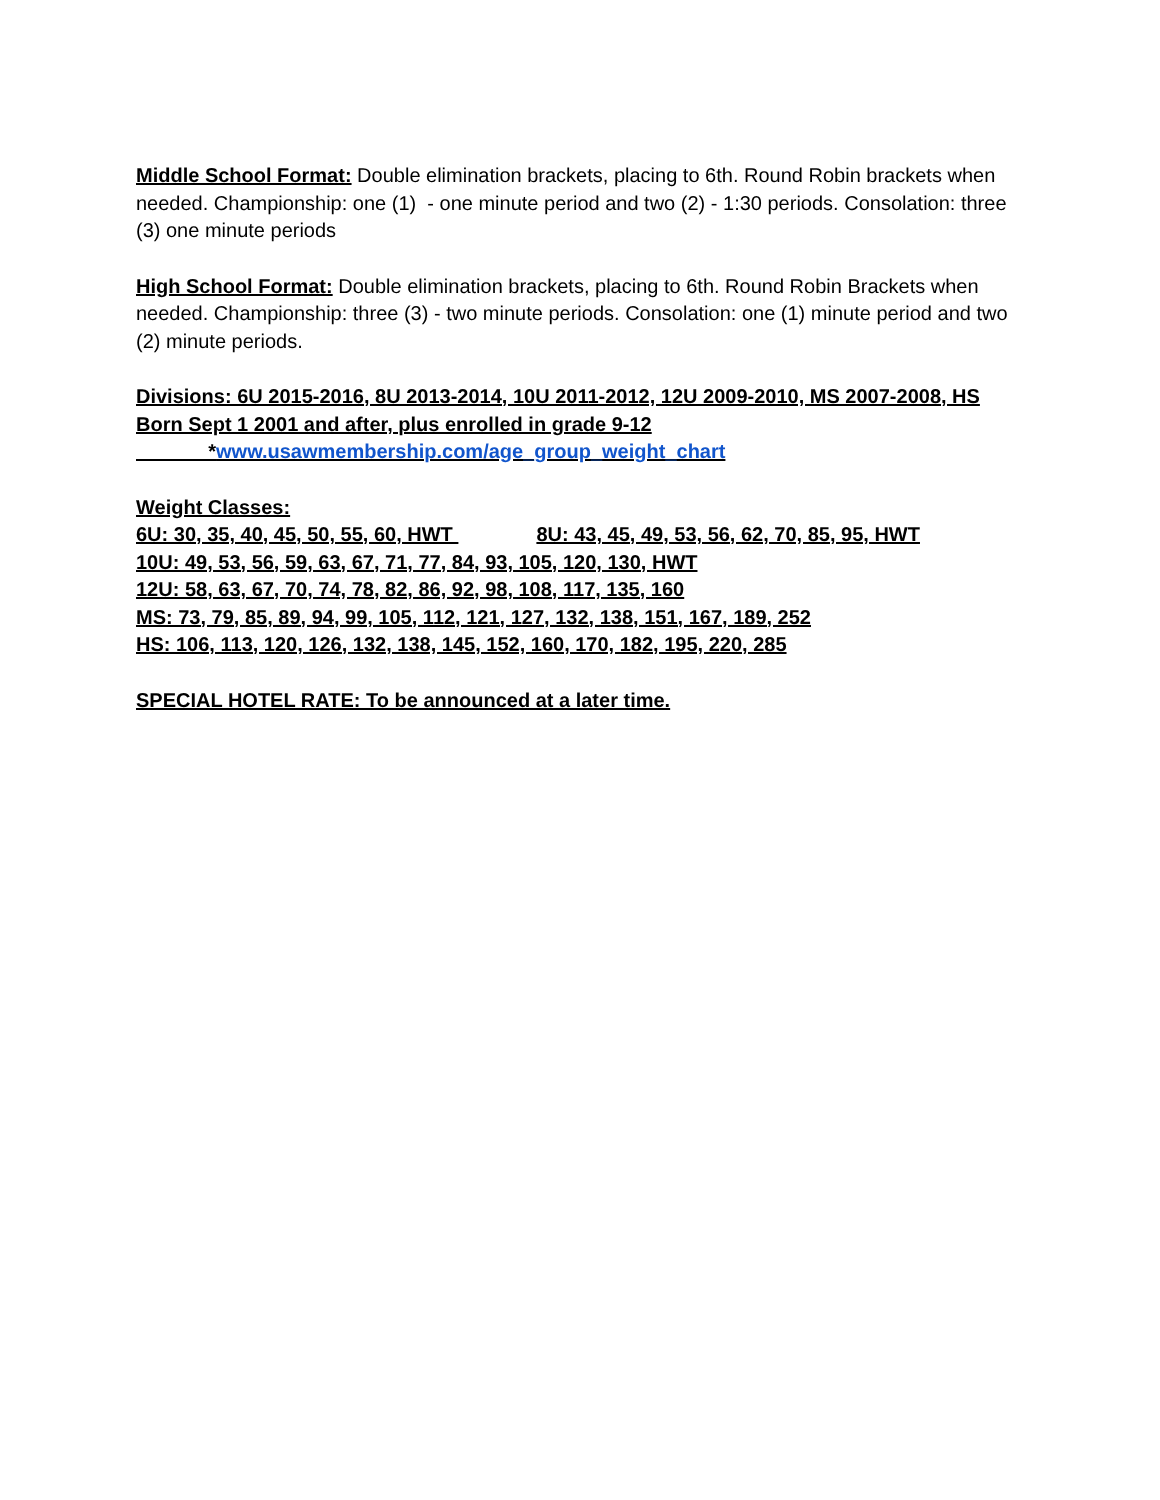Middle School Format: Double elimination brackets, placing to 6th. Round Robin brackets when needed. Championship: one (1) - one minute period and two (2) - 1:30 periods. Consolation: three (3) one minute periods
High School Format: Double elimination brackets, placing to 6th. Round Robin Brackets when needed. Championship: three (3) - two minute periods. Consolation: one (1) minute period and two (2) minute periods.
Divisions: 6U 2015-2016, 8U 2013-2014, 10U 2011-2012, 12U 2009-2010, MS 2007-2008, HS Born Sept 1 2001 and after, plus enrolled in grade 9-12
*www.usawmembership.com/age_group_weight_chart
Weight Classes:
6U: 30, 35, 40, 45, 50, 55, 60, HWT 8U: 43, 45, 49, 53, 56, 62, 70, 85, 95, HWT
10U: 49, 53, 56, 59, 63, 67, 71, 77, 84, 93, 105, 120, 130, HWT
12U: 58, 63, 67, 70, 74, 78, 82, 86, 92, 98, 108, 117, 135, 160
MS: 73, 79, 85, 89, 94, 99, 105, 112, 121, 127, 132, 138, 151, 167, 189, 252
HS: 106, 113, 120, 126, 132, 138, 145, 152, 160, 170, 182, 195, 220, 285
SPECIAL HOTEL RATE: To be announced at a later time.